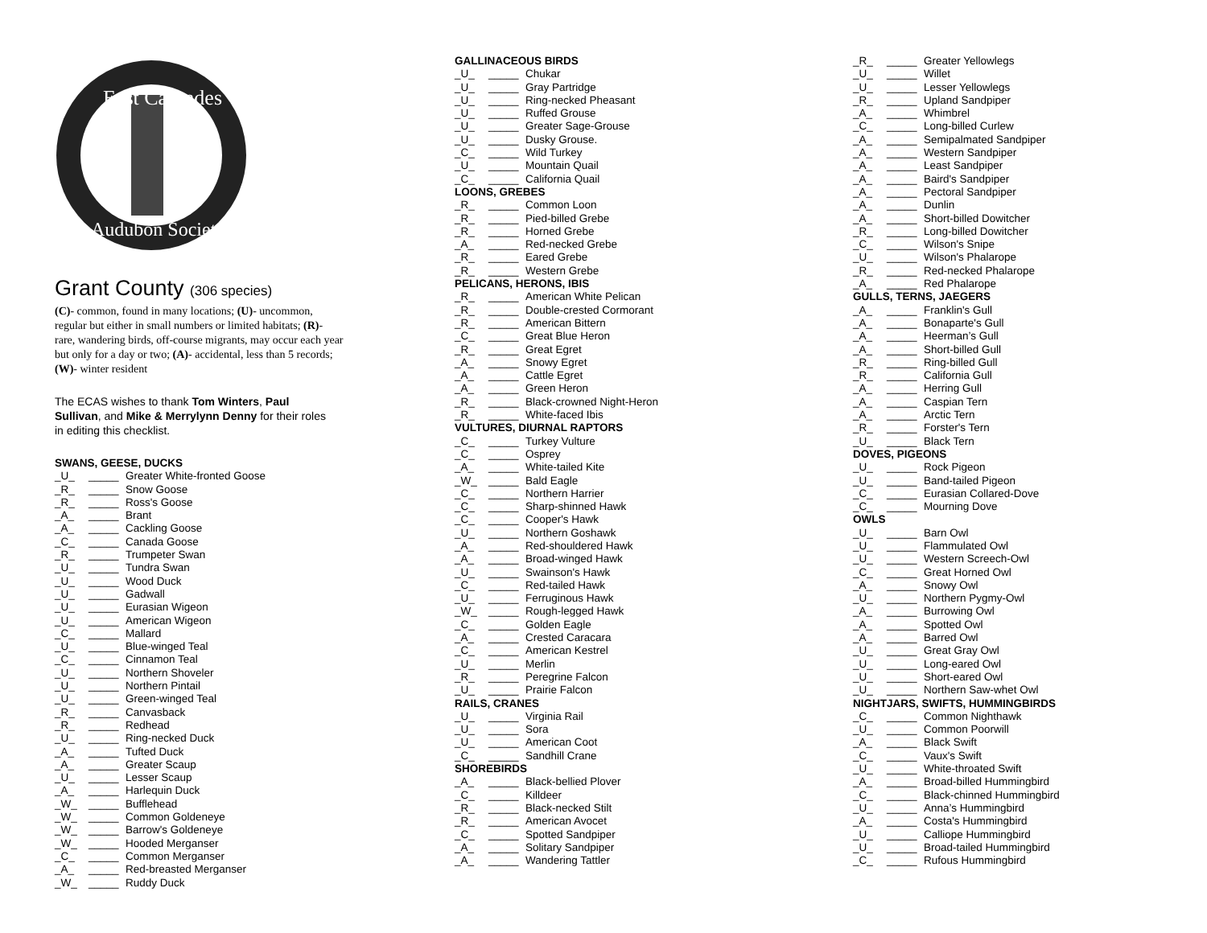East Cascades
Audubon Society
Grant County (306 species)
(C)- common, found in many locations; (U)- uncommon, regular but either in small numbers or limited habitats; (R)- rare, wandering birds, off-course migrants, may occur each year but only for a day or two; (A)- accidental, less than 5 records; (W)- winter resident
The ECAS wishes to thank Tom Winters, Paul Sullivan, and Mike & Merrylynn Denny for their roles in editing this checklist.
SWANS, GEESE, DUCKS
_U_ _____ Greater White-fronted Goose
_R_ _____ Snow Goose
_R_ _____ Ross's Goose
_A_ _____ Brant
_A_ _____ Cackling Goose
_C_ _____ Canada Goose
_R_ _____ Trumpeter Swan
_U_ _____ Tundra Swan
_U_ _____ Wood Duck
_U_ _____ Gadwall
_U_ _____ Eurasian Wigeon
_U_ _____ American Wigeon
_C_ _____ Mallard
_U_ _____ Blue-winged Teal
_C_ _____ Cinnamon Teal
_U_ _____ Northern Shoveler
_U_ _____ Northern Pintail
_U_ _____ Green-winged Teal
_R_ _____ Canvasback
_R_ _____ Redhead
_U_ _____ Ring-necked Duck
_A_ _____ Tufted Duck
_A_ _____ Greater Scaup
_U_ _____ Lesser Scaup
_A_ _____ Harlequin Duck
_W_ _____ Bufflehead
_W_ _____ Common Goldeneye
_W_ _____ Barrow's Goldeneye
_W_ _____ Hooded Merganser
_C_ _____ Common Merganser
_A_ _____ Red-breasted Merganser
_W_ _____ Ruddy Duck
GALLINACEOUS BIRDS
_U_ _____ Chukar
_U_ _____ Gray Partridge
_U_ _____ Ring-necked Pheasant
_U_ _____ Ruffed Grouse
_U_ _____ Greater Sage-Grouse
_U_ _____ Dusky Grouse.
_C_ _____ Wild Turkey
_U_ _____ Mountain Quail
_C_ _____ California Quail
LOONS, GREBES
_R_ _____ Common Loon
_R_ _____ Pied-billed Grebe
_R_ _____ Horned Grebe
_A_ _____ Red-necked Grebe
_R_ _____ Eared Grebe
_R_ _____ Western Grebe
PELICANS, HERONS, IBIS
_R_ _____ American White Pelican
_R_ _____ Double-crested Cormorant
_R_ _____ American Bittern
_C_ _____ Great Blue Heron
_R_ _____ Great Egret
_A_ _____ Snowy Egret
_A_ _____ Cattle Egret
_A_ _____ Green Heron
_R_ _____ Black-crowned Night-Heron
_R_ _____ White-faced Ibis
VULTURES, DIURNAL RAPTORS
_C_ _____ Turkey Vulture
_C_ _____ Osprey
_A_ _____ White-tailed Kite
_W_ _____ Bald Eagle
_C_ _____ Northern Harrier
_C_ _____ Sharp-shinned Hawk
_C_ _____ Cooper's Hawk
_U_ _____ Northern Goshawk
_A_ _____ Red-shouldered Hawk
_A_ _____ Broad-winged Hawk
_U_ _____ Swainson's Hawk
_C_ _____ Red-tailed Hawk
_U_ _____ Ferruginous Hawk
_W_ _____ Rough-legged Hawk
_C_ _____ Golden Eagle
_A_ _____ Crested Caracara
_C_ _____ American Kestrel
_U_ _____ Merlin
_R_ _____ Peregrine Falcon
_U_ _____ Prairie Falcon
RAILS, CRANES
_U_ _____ Virginia Rail
_U_ _____ Sora
_U_ _____ American Coot
_C_ _____ Sandhill Crane
SHOREBIRDS
_A_ _____ Black-bellied Plover
_C_ _____ Killdeer
_R_ _____ Black-necked Stilt
_R_ _____ American Avocet
_C_ _____ Spotted Sandpiper
_A_ _____ Solitary Sandpiper
_A_ _____ Wandering Tattler
_R_ _____ Greater Yellowlegs
_U_ _____ Willet
_U_ _____ Lesser Yellowlegs
_R_ _____ Upland Sandpiper
_A_ _____ Whimbrel
_C_ _____ Long-billed Curlew
_A_ _____ Semipalmated Sandpiper
_A_ _____ Western Sandpiper
_A_ _____ Least Sandpiper
_A_ _____ Baird's Sandpiper
_A_ _____ Pectoral Sandpiper
_A_ _____ Dunlin
_A_ _____ Short-billed Dowitcher
_R_ _____ Long-billed Dowitcher
_C_ _____ Wilson's Snipe
_U_ _____ Wilson's Phalarope
_R_ _____ Red-necked Phalarope
_A_ _____ Red Phalarope
GULLS, TERNS, JAEGERS
_A_ _____ Franklin's Gull
_A_ _____ Bonaparte's Gull
_A_ _____ Heerman’s Gull
_A_ _____ Short-billed Gull
_R_ _____ Ring-billed Gull
_R_ _____ California Gull
_A_ _____ Herring Gull
_A_ _____ Caspian Tern
_A_ _____ Arctic Tern
_R_ _____ Forster's Tern
_U_ _____ Black Tern
DOVES, PIGEONS
_U_ _____ Rock Pigeon
_U_ _____ Band-tailed Pigeon
_C_ _____ Eurasian Collared-Dove
_C_ _____ Mourning Dove
OWLS
_U_ _____ Barn Owl
_U_ _____ Flammulated Owl
_U_ _____ Western Screech-Owl
_C_ _____ Great Horned Owl
_A_ _____ Snowy Owl
_U_ _____ Northern Pygmy-Owl
_A_ _____ Burrowing Owl
_A_ _____ Spotted Owl
_A_ _____ Barred Owl
_U_ _____ Great Gray Owl
_U_ _____ Long-eared Owl
_U_ _____ Short-eared Owl
_U_ _____ Northern Saw-whet Owl
NIGHTJARS, SWIFTS, HUMMINGBIRDS
_C_ _____ Common Nighthawk
_U_ _____ Common Poorwill
_A_ _____ Black Swift
_C_ _____ Vaux's Swift
_U_ _____ White-throated Swift
_A_ _____ Broad-billed Hummingbird
_C_ _____ Black-chinned Hummingbird
_U_ _____ Anna’s Hummingbird
_A_ _____ Costa's Hummingbird
_U_ _____ Calliope Hummingbird
_U_ _____ Broad-tailed Hummingbird
_C_ _____ Rufous Hummingbird